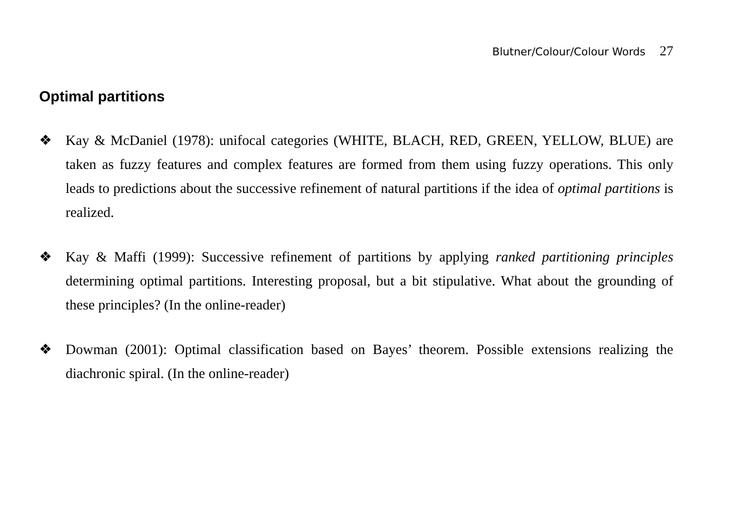Blutner/Colour/Colour Words 27
Optimal partitions
❖ Kay & McDaniel (1978): unifocal categories (WHITE, BLACH, RED, GREEN, YELLOW, BLUE) are taken as fuzzy features and complex features are formed from them using fuzzy operations. This only leads to predictions about the successive refinement of natural partitions if the idea of optimal partitions is realized.
❖ Kay & Maffi (1999): Successive refinement of partitions by applying ranked partitioning principles determining optimal partitions. Interesting proposal, but a bit stipulative. What about the grounding of these principles? (In the online-reader)
❖ Dowman (2001): Optimal classification based on Bayes’ theorem. Possible extensions realizing the diachronic spiral. (In the online-reader)